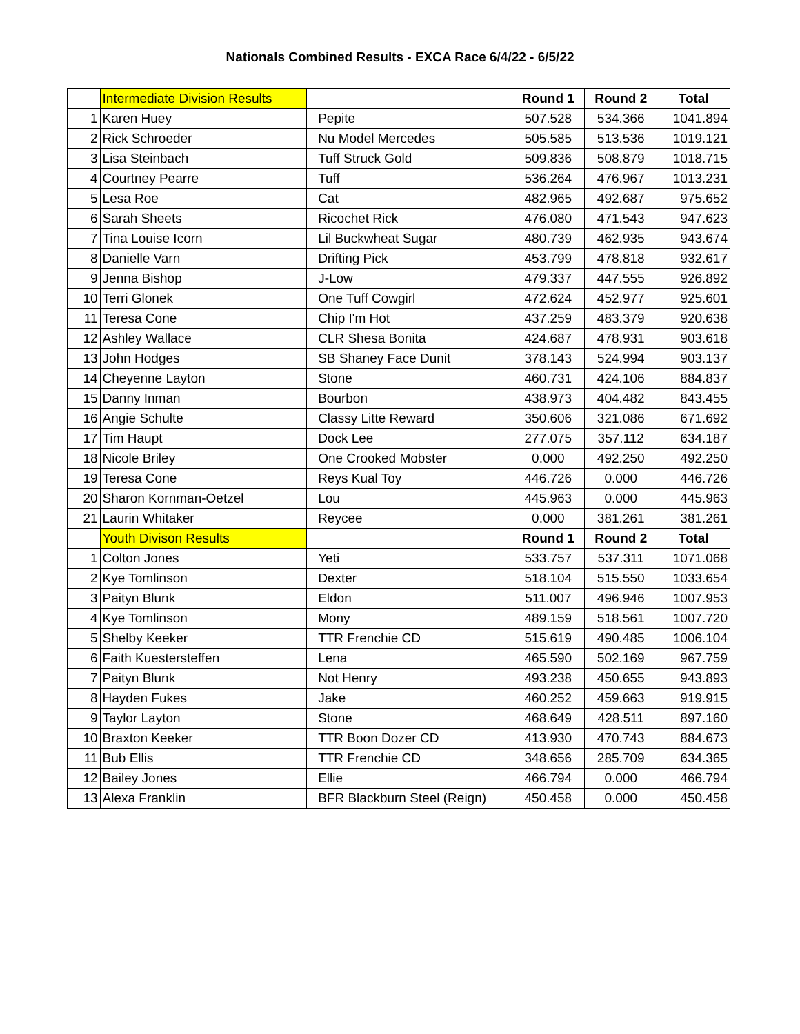Nationals Combined Results - EXCA Race 6/4/22 - 6/5/22
| | Intermediate Division Results | | Round 1 | Round 2 | Total |
| 1 | Karen Huey | Pepite | 507.528 | 534.366 | 1041.894 |
| 2 | Rick Schroeder | Nu Model Mercedes | 505.585 | 513.536 | 1019.121 |
| 3 | Lisa Steinbach | Tuff Struck Gold | 509.836 | 508.879 | 1018.715 |
| 4 | Courtney Pearre | Tuff | 536.264 | 476.967 | 1013.231 |
| 5 | Lesa Roe | Cat | 482.965 | 492.687 | 975.652 |
| 6 | Sarah Sheets | Ricochet Rick | 476.080 | 471.543 | 947.623 |
| 7 | Tina Louise Icorn | Lil Buckwheat Sugar | 480.739 | 462.935 | 943.674 |
| 8 | Danielle Varn | Drifting Pick | 453.799 | 478.818 | 932.617 |
| 9 | Jenna Bishop | J-Low | 479.337 | 447.555 | 926.892 |
| 10 | Terri Glonek | One Tuff Cowgirl | 472.624 | 452.977 | 925.601 |
| 11 | Teresa Cone | Chip I'm Hot | 437.259 | 483.379 | 920.638 |
| 12 | Ashley Wallace | CLR Shesa Bonita | 424.687 | 478.931 | 903.618 |
| 13 | John Hodges | SB Shaney Face Dunit | 378.143 | 524.994 | 903.137 |
| 14 | Cheyenne Layton | Stone | 460.731 | 424.106 | 884.837 |
| 15 | Danny Inman | Bourbon | 438.973 | 404.482 | 843.455 |
| 16 | Angie Schulte | Classy Litte Reward | 350.606 | 321.086 | 671.692 |
| 17 | Tim Haupt | Dock Lee | 277.075 | 357.112 | 634.187 |
| 18 | Nicole Briley | One Crooked Mobster | 0.000 | 492.250 | 492.250 |
| 19 | Teresa Cone | Reys Kual Toy | 446.726 | 0.000 | 446.726 |
| 20 | Sharon Kornman-Oetzel | Lou | 445.963 | 0.000 | 445.963 |
| 21 | Laurin Whitaker | Reycee | 0.000 | 381.261 | 381.261 |
| | Youth Divison Results | | Round 1 | Round 2 | Total |
| 1 | Colton Jones | Yeti | 533.757 | 537.311 | 1071.068 |
| 2 | Kye Tomlinson | Dexter | 518.104 | 515.550 | 1033.654 |
| 3 | Paityn Blunk | Eldon | 511.007 | 496.946 | 1007.953 |
| 4 | Kye Tomlinson | Mony | 489.159 | 518.561 | 1007.720 |
| 5 | Shelby Keeker | TTR Frenchie CD | 515.619 | 490.485 | 1006.104 |
| 6 | Faith Kuestersteffen | Lena | 465.590 | 502.169 | 967.759 |
| 7 | Paityn Blunk | Not Henry | 493.238 | 450.655 | 943.893 |
| 8 | Hayden Fukes | Jake | 460.252 | 459.663 | 919.915 |
| 9 | Taylor Layton | Stone | 468.649 | 428.511 | 897.160 |
| 10 | Braxton Keeker | TTR Boon Dozer CD | 413.930 | 470.743 | 884.673 |
| 11 | Bub Ellis | TTR Frenchie CD | 348.656 | 285.709 | 634.365 |
| 12 | Bailey Jones | Ellie | 466.794 | 0.000 | 466.794 |
| 13 | Alexa Franklin | BFR Blackburn Steel (Reign) | 450.458 | 0.000 | 450.458 |